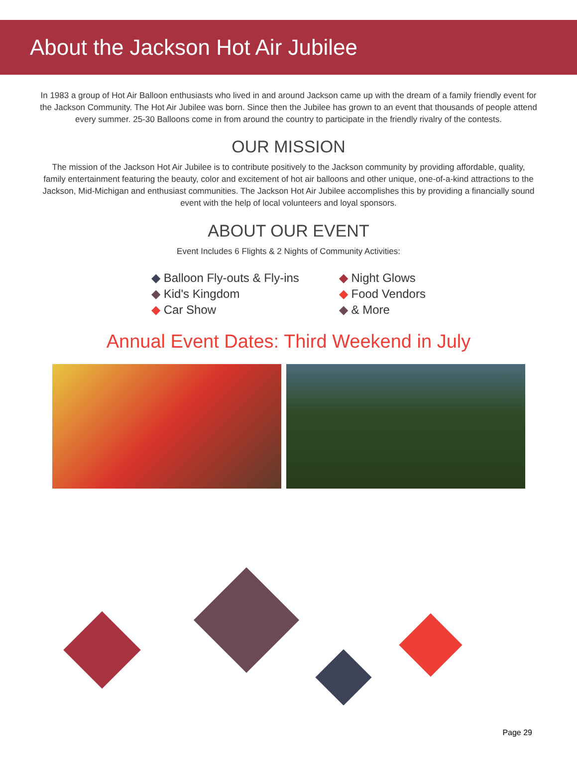About the Jackson Hot Air Jubilee
In 1983 a group of Hot Air Balloon enthusiasts who lived in and around Jackson came up with the dream of a family friendly event for the Jackson Community. The Hot Air Jubilee was born. Since then the Jubilee has grown to an event that thousands of people attend every summer. 25-30 Balloons come in from around the country to participate in the friendly rivalry of the contests.
OUR MISSION
The mission of the Jackson Hot Air Jubilee is to contribute positively to the Jackson community by providing affordable, quality, family entertainment featuring the beauty, color and excitement of hot air balloons and other unique, one-of-a-kind attractions to the Jackson, Mid-Michigan and enthusiast communities. The Jackson Hot Air Jubilee accomplishes this by providing a financially sound event with the help of local volunteers and loyal sponsors.
ABOUT OUR EVENT
Event Includes 6 Flights & 2 Nights of Community Activities:
◆ Balloon Fly-outs & Fly-ins
◆ Kid's Kingdom
◆ Car Show
◆ Night Glows
◆ Food Vendors
◆ & More
Annual Event Dates: Third Weekend in July
Page 29